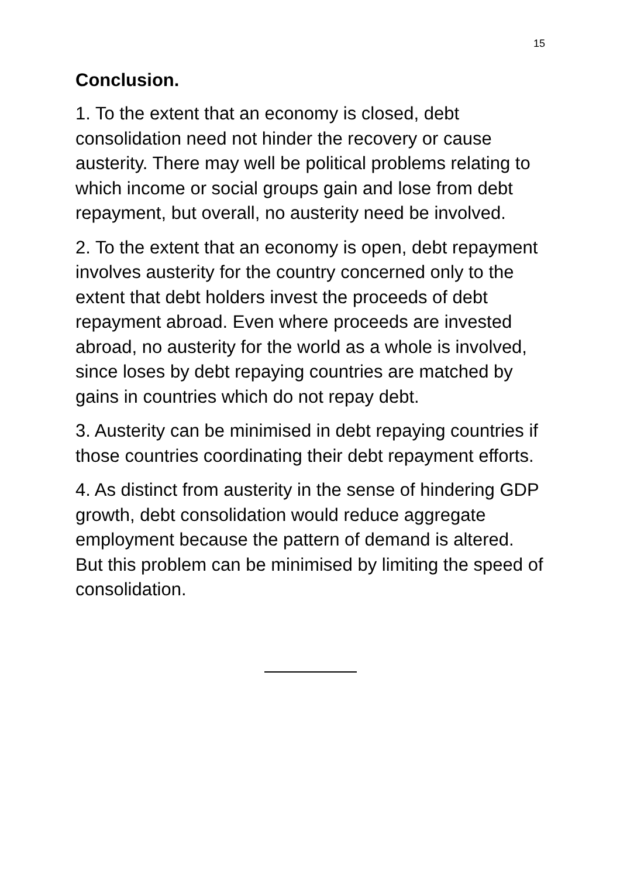15
Conclusion.
1. To the extent that an economy is closed, debt consolidation need not hinder the recovery or cause austerity. There may well be political problems relating to which income or social groups gain and lose from debt repayment, but overall, no austerity need be involved.
2. To the extent that an economy is open, debt repayment involves austerity for the country concerned only to the extent that debt holders invest the proceeds of debt repayment abroad. Even where proceeds are invested abroad, no austerity for the world as a whole is involved, since loses by debt repaying countries are matched by gains in countries which do not repay debt.
3. Austerity can be minimised in debt repaying countries if those countries coordinating their debt repayment efforts.
4. As distinct from austerity in the sense of hindering GDP growth, debt consolidation would reduce aggregate employment because the pattern of demand is altered. But this problem can be minimised by limiting the speed of consolidation.